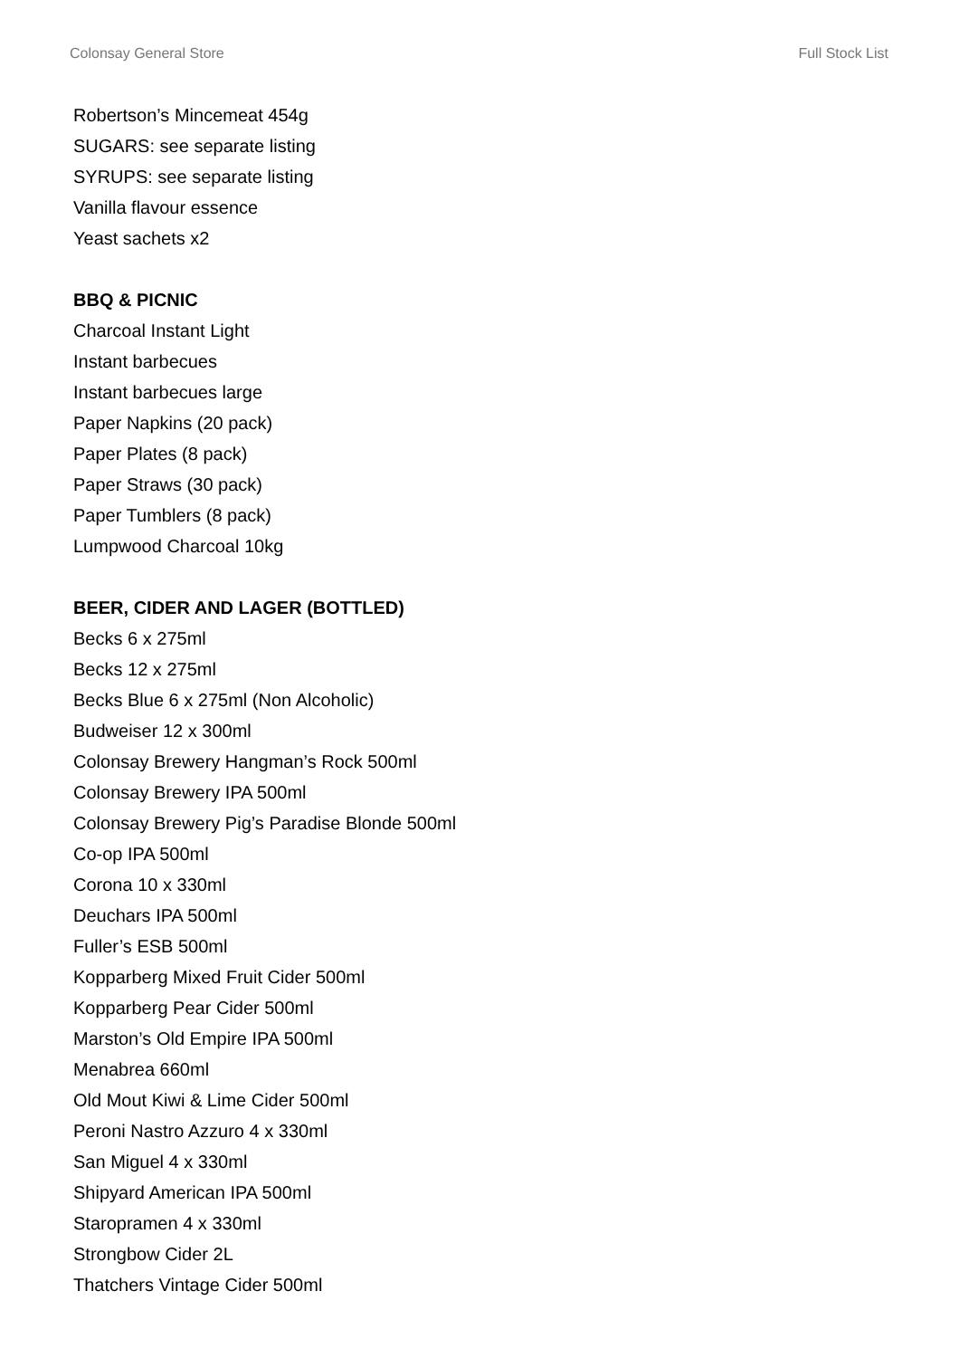Colonsay General Store Full Stock List
Robertson’s Mincemeat 454g
SUGARS: see separate listing
SYRUPS: see separate listing
Vanilla flavour essence
Yeast sachets x2
BBQ & PICNIC
Charcoal Instant Light
Instant barbecues
Instant barbecues large
Paper Napkins (20 pack)
Paper Plates (8 pack)
Paper Straws (30 pack)
Paper Tumblers (8 pack)
Lumpwood Charcoal 10kg
BEER, CIDER AND LAGER (BOTTLED)
Becks 6 x 275ml
Becks 12 x 275ml
Becks Blue 6 x 275ml (Non Alcoholic)
Budweiser 12 x 300ml
Colonsay Brewery Hangman’s Rock 500ml
Colonsay Brewery IPA 500ml
Colonsay Brewery Pig’s Paradise Blonde 500ml
Co-op IPA 500ml
Corona 10 x 330ml
Deuchars IPA 500ml
Fuller’s ESB 500ml
Kopparberg Mixed Fruit Cider 500ml
Kopparberg Pear Cider 500ml
Marston’s Old Empire IPA 500ml
Menabrea 660ml
Old Mout Kiwi & Lime Cider 500ml
Peroni Nastro Azzuro 4 x 330ml
San Miguel 4 x 330ml
Shipyard American IPA 500ml
Staropramen 4 x 330ml
Strongbow Cider 2L
Thatchers Vintage Cider 500ml